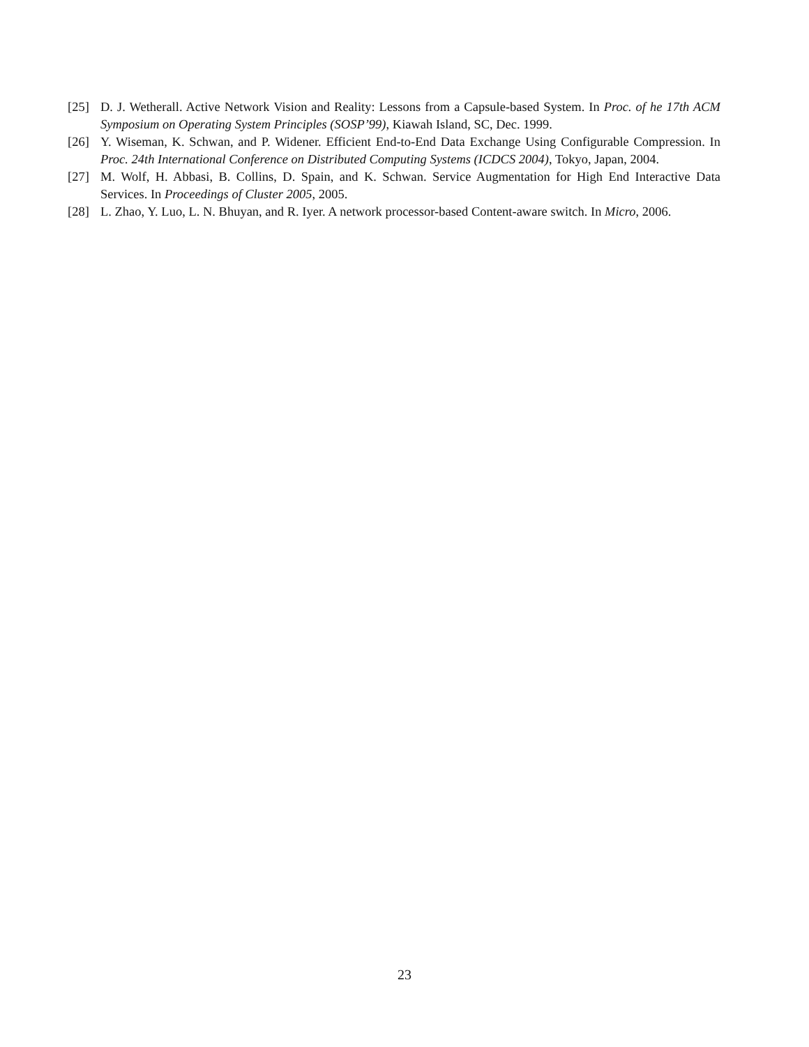[25] D. J. Wetherall. Active Network Vision and Reality: Lessons from a Capsule-based System. In Proc. of he 17th ACM Symposium on Operating System Principles (SOSP’99), Kiawah Island, SC, Dec. 1999.
[26] Y. Wiseman, K. Schwan, and P. Widener. Efficient End-to-End Data Exchange Using Configurable Compression. In Proc. 24th International Conference on Distributed Computing Systems (ICDCS 2004), Tokyo, Japan, 2004.
[27] M. Wolf, H. Abbasi, B. Collins, D. Spain, and K. Schwan. Service Augmentation for High End Interactive Data Services. In Proceedings of Cluster 2005, 2005.
[28] L. Zhao, Y. Luo, L. N. Bhuyan, and R. Iyer. A network processor-based Content-aware switch. In Micro, 2006.
23